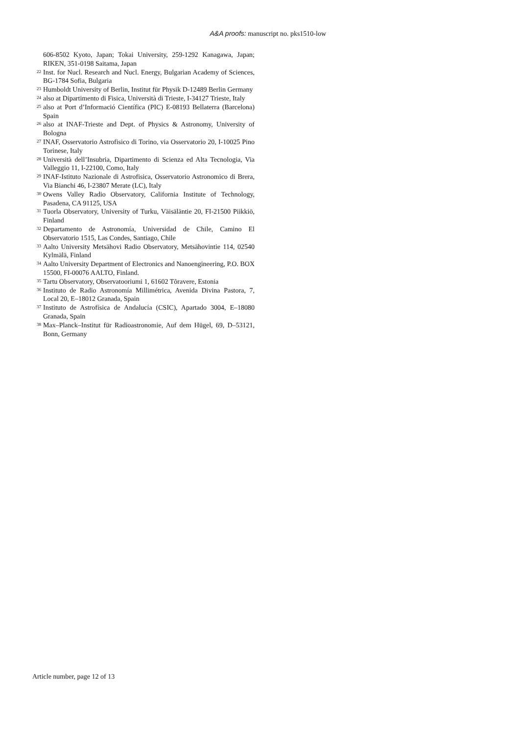A&A proofs: manuscript no. pks1510-low
606-8502 Kyoto, Japan; Tokai University, 259-1292 Kanagawa, Japan; RIKEN, 351-0198 Saitama, Japan
<sup>22</sup> Inst. for Nucl. Research and Nucl. Energy, Bulgarian Academy of Sciences, BG-1784 Sofia, Bulgaria
<sup>23</sup> Humboldt University of Berlin, Institut für Physik D-12489 Berlin Germany
<sup>24</sup> also at Dipartimento di Fisica, Università di Trieste, I-34127 Trieste, Italy
<sup>25</sup> also at Port d’Informació Científica (PIC) E-08193 Bellaterra (Barcelona) Spain
<sup>26</sup> also at INAF-Trieste and Dept. of Physics & Astronomy, University of Bologna
<sup>27</sup> INAF, Osservatorio Astrofisico di Torino, via Osservatorio 20, I-10025 Pino Torinese, Italy
<sup>28</sup> Università dell’Insubria, Dipartimento di Scienza ed Alta Tecnologia, Via Valleggio 11, I-22100, Como, Italy
<sup>29</sup> INAF-Istituto Nazionale di Astrofisica, Osservatorio Astronomico di Brera, Via Bianchi 46, I-23807 Merate (LC), Italy
<sup>30</sup> Owens Valley Radio Observatory, California Institute of Technology, Pasadena, CA 91125, USA
<sup>31</sup> Tuorla Observatory, University of Turku, Väisäläntie 20, FI-21500 Piikkiö, Finland
<sup>32</sup> Departamento de Astronomía, Universidad de Chile, Camino El Observatorio 1515, Las Condes, Santiago, Chile
<sup>33</sup> Aalto University Metsähovi Radio Observatory, Metsähovintie 114, 02540 Kylmälä, Finland
<sup>34</sup> Aalto University Department of Electronics and Nanoengineering, P.O. BOX 15500, FI-00076 AALTO, Finland.
<sup>35</sup> Tartu Observatory, Observatooriumi 1, 61602 Tõravere, Estonia
<sup>36</sup> Instituto de Radio Astronomía Millimétrica, Avenida Divina Pastora, 7, Local 20, E–18012 Granada, Spain
<sup>37</sup> Instituto de Astrofísica de Andalucía (CSIC), Apartado 3004, E–18080 Granada, Spain
<sup>38</sup> Max–Planck–Institut für Radioastronomie, Auf dem Hügel, 69, D–53121, Bonn, Germany
Article number, page 12 of 13